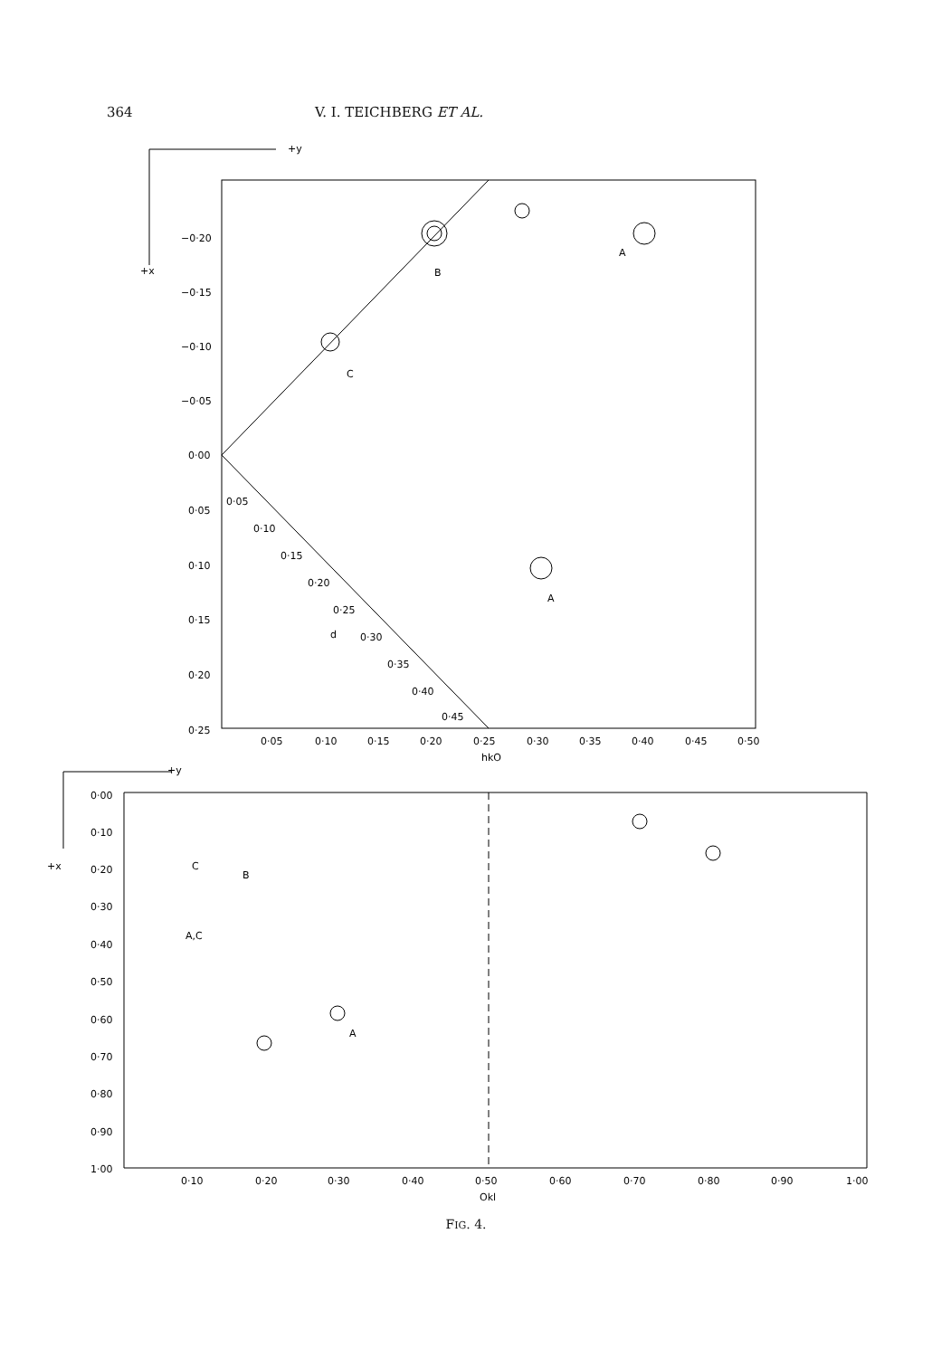364 V. I. TEICHBERG ET AL.
+y
+x
−0·20
−0·15
−0·10
−0·05
0·00
0·05
0·10
0·15
0·20
0·25
0·05
0·10
0·15
0·20
0·25
0·30
0·35
0·40
0·45
0·50
hkO
A
B
C
A
d
0·05
0·10
0·15
0·20
0·25
0·30
0·35
0·40
0·45
+y
+x
0·00
0·10
0·20
0·30
0·40
0·50
0·60
0·70
0·80
0·90
1·00
0·10
0·20
0·30
0·40
0·50
0·60
0·70
0·80
0·90
1·00
Okl
C
B
A,C
A
FIG. 4.